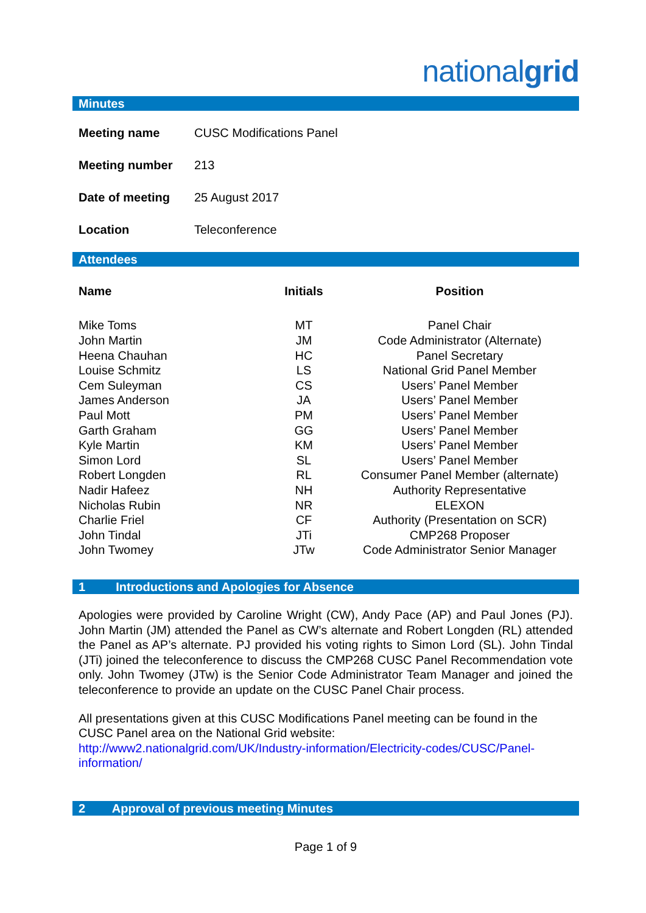nationalgrid
Minutes
| Meeting name | CUSC Modifications Panel |
| Meeting number | 213 |
| Date of meeting | 25 August 2017 |
| Location | Teleconference |
Attendees
| Name | Initials | Position |
| --- | --- | --- |
| Mike Toms | MT | Panel Chair |
| John Martin | JM | Code Administrator (Alternate) |
| Heena Chauhan | HC | Panel Secretary |
| Louise Schmitz | LS | National Grid Panel Member |
| Cem Suleyman | CS | Users’ Panel Member |
| James Anderson | JA | Users’ Panel Member |
| Paul Mott | PM | Users’ Panel Member |
| Garth Graham | GG | Users’ Panel Member |
| Kyle Martin | KM | Users’ Panel Member |
| Simon Lord | SL | Users’ Panel Member |
| Robert Longden | RL | Consumer Panel Member (alternate) |
| Nadir Hafeez | NH | Authority Representative |
| Nicholas Rubin | NR | ELEXON |
| Charlie Friel | CF | Authority (Presentation on SCR) |
| John Tindal | JTi | CMP268 Proposer |
| John Twomey | JTw | Code Administrator Senior Manager |
1 Introductions and Apologies for Absence
Apologies were provided by Caroline Wright (CW), Andy Pace (AP) and Paul Jones (PJ). John Martin (JM) attended the Panel as CW’s alternate and Robert Longden (RL) attended the Panel as AP’s alternate. PJ provided his voting rights to Simon Lord (SL). John Tindal (JTi) joined the teleconference to discuss the CMP268 CUSC Panel Recommendation vote only. John Twomey (JTw) is the Senior Code Administrator Team Manager and joined the teleconference to provide an update on the CUSC Panel Chair process.
All presentations given at this CUSC Modifications Panel meeting can be found in the CUSC Panel area on the National Grid website:
http://www2.nationalgrid.com/UK/Industry-information/Electricity-codes/CUSC/Panel-information/
2 Approval of previous meeting Minutes
Page 1 of 9